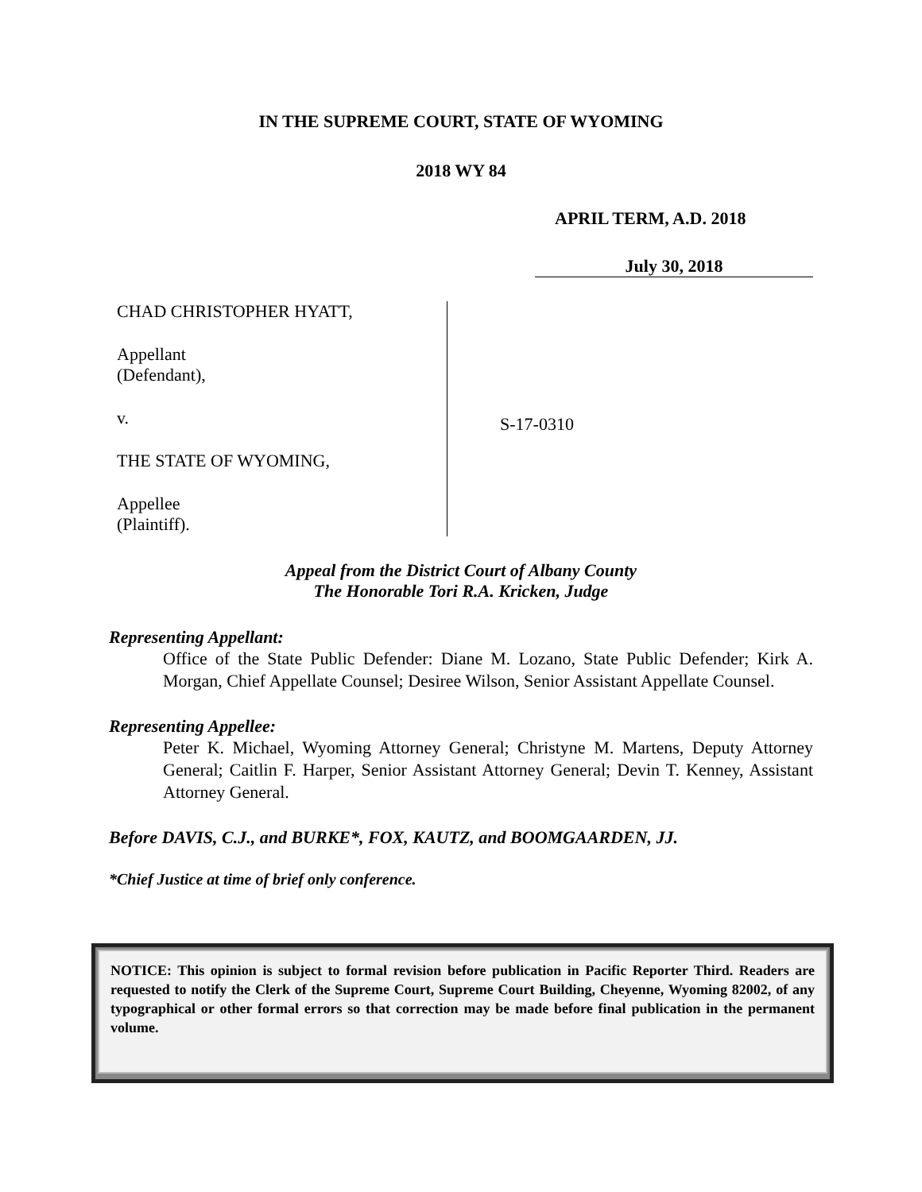IN THE SUPREME COURT, STATE OF WYOMING
2018 WY 84
APRIL TERM, A.D. 2018
July 30, 2018
CHAD CHRISTOPHER HYATT,
Appellant
(Defendant),
v.
THE STATE OF WYOMING,
Appellee
(Plaintiff).
S-17-0310
Appeal from the District Court of Albany County
The Honorable Tori R.A. Kricken, Judge
Representing Appellant:
Office of the State Public Defender: Diane M. Lozano, State Public Defender; Kirk A. Morgan, Chief Appellate Counsel; Desiree Wilson, Senior Assistant Appellate Counsel.
Representing Appellee:
Peter K. Michael, Wyoming Attorney General; Christyne M. Martens, Deputy Attorney General; Caitlin F. Harper, Senior Assistant Attorney General; Devin T. Kenney, Assistant Attorney General.
Before DAVIS, C.J., and BURKE*, FOX, KAUTZ, and BOOMGAARDEN, JJ.
*Chief Justice at time of brief only conference.
NOTICE: This opinion is subject to formal revision before publication in Pacific Reporter Third. Readers are requested to notify the Clerk of the Supreme Court, Supreme Court Building, Cheyenne, Wyoming 82002, of any typographical or other formal errors so that correction may be made before final publication in the permanent volume.